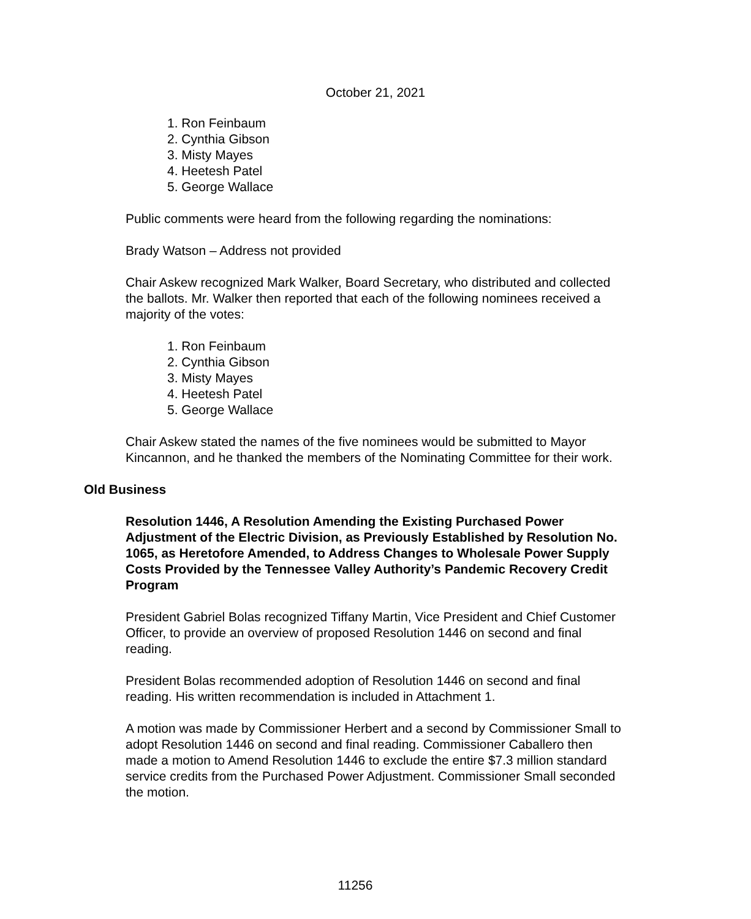October 21, 2021
1. Ron Feinbaum
2. Cynthia Gibson
3. Misty Mayes
4. Heetesh Patel
5. George Wallace
Public comments were heard from the following regarding the nominations:
Brady Watson – Address not provided
Chair Askew recognized Mark Walker, Board Secretary, who distributed and collected the ballots. Mr. Walker then reported that each of the following nominees received a majority of the votes:
1. Ron Feinbaum
2. Cynthia Gibson
3. Misty Mayes
4. Heetesh Patel
5. George Wallace
Chair Askew stated the names of the five nominees would be submitted to Mayor Kincannon, and he thanked the members of the Nominating Committee for their work.
Old Business
Resolution 1446, A Resolution Amending the Existing Purchased Power Adjustment of the Electric Division, as Previously Established by Resolution No. 1065, as Heretofore Amended, to Address Changes to Wholesale Power Supply Costs Provided by the Tennessee Valley Authority’s Pandemic Recovery Credit Program
President Gabriel Bolas recognized Tiffany Martin, Vice President and Chief Customer Officer, to provide an overview of proposed Resolution 1446 on second and final reading.
President Bolas recommended adoption of Resolution 1446 on second and final reading. His written recommendation is included in Attachment 1.
A motion was made by Commissioner Herbert and a second by Commissioner Small to adopt Resolution 1446 on second and final reading. Commissioner Caballero then made a motion to Amend Resolution 1446 to exclude the entire $7.3 million standard service credits from the Purchased Power Adjustment. Commissioner Small seconded the motion.
11256